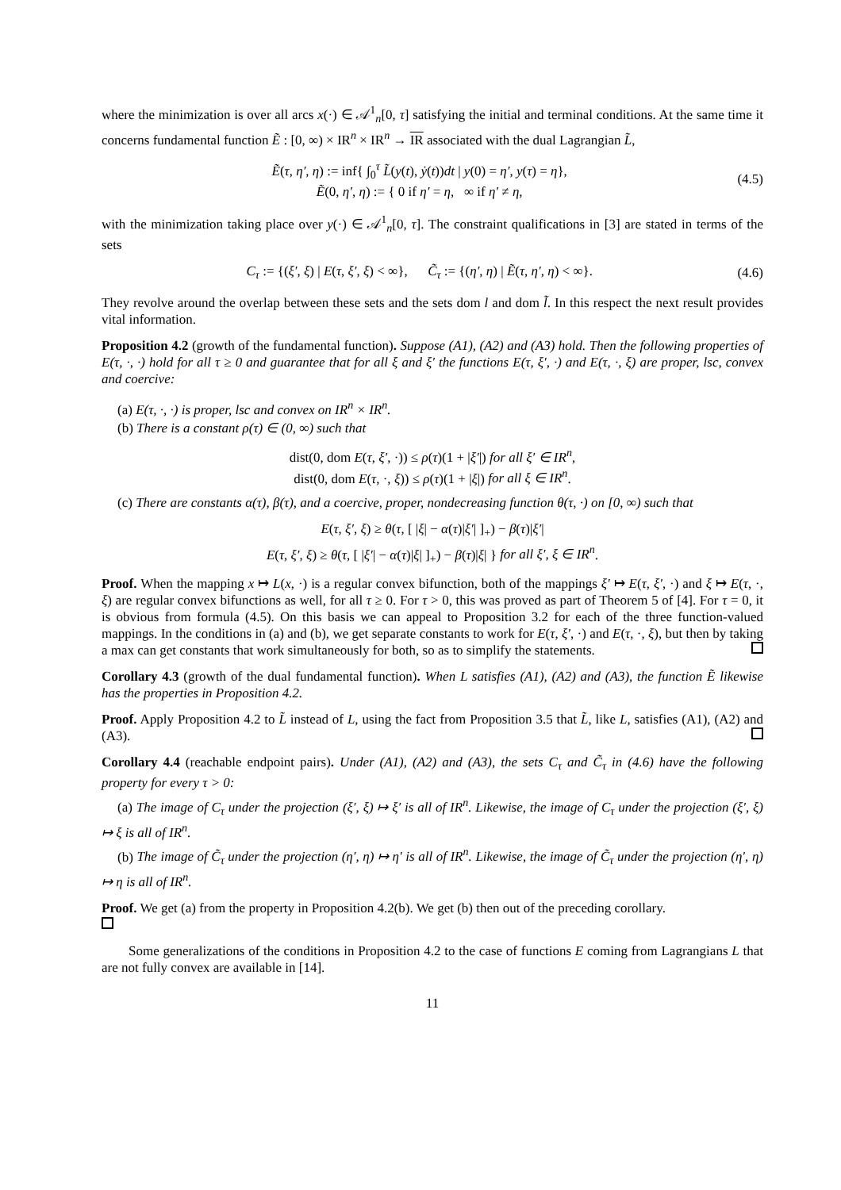where the minimization is over all arcs x(·) ∈ 𝒜<sup>1</sup><sub>n</sub>[0, τ] satisfying the initial and terminal conditions. At the same time it concerns fundamental function Ẽ : [0, ∞) × IR<sup>n</sup> × IR<sup>n</sup> → IR associated with the dual Lagrangian L̃,
Ẽ(τ, η′, η) := inf{ ∫<sub>0</sub><sup>τ</sup> L̃(y(t), ẏ(t))dt | y(0) = η′, y(τ) = η},
Ẽ(0, η′, η) := { 0 if η′ = η, ∞ if η′ ≠ η,
(4.5)
with the minimization taking place over y(·) ∈ 𝒜<sup>1</sup><sub>n</sub>[0, τ]. The constraint qualifications in [3] are stated in terms of the sets
C<sub>τ</sub> := {(ξ′, ξ) | E(τ, ξ′, ξ) < ∞}, C̃<sub>τ</sub> := {(η′, η) | Ẽ(τ, η′, η) < ∞}.
(4.6)
They revolve around the overlap between these sets and the sets dom l and dom l̃. In this respect the next result provides vital information.
Proposition 4.2 (growth of the fundamental function). Suppose (A1), (A2) and (A3) hold. Then the following properties of E(τ, ·, ·) hold for all τ ≥ 0 and guarantee that for all ξ and ξ′ the functions E(τ, ξ′, ·) and E(τ, ·, ξ) are proper, lsc, convex and coercive:
(a) E(τ, ·, ·) is proper, lsc and convex on IR<sup>n</sup> × IR<sup>n</sup>.
(b) There is a constant ρ(τ) ∈ (0, ∞) such that
dist(0, dom E(τ, ξ′, ·)) ≤ ρ(τ)(1 + |ξ′|) for all ξ′ ∈ IR<sup>n</sup>,
dist(0, dom E(τ, ·, ξ)) ≤ ρ(τ)(1 + |ξ|) for all ξ ∈ IR<sup>n</sup>.
(c) There are constants α(τ), β(τ), and a coercive, proper, nondecreasing function θ(τ, ·) on [0, ∞) such that
E(τ, ξ′, ξ) ≥ θ(τ, [ |ξ| − α(τ)|ξ′| ]<sub>+</sub>) − β(τ)|ξ′|
E(τ, ξ′, ξ) ≥ θ(τ, [ |ξ′| − α(τ)|ξ| ]<sub>+</sub>) − β(τ)|ξ| } for all ξ′, ξ ∈ IR<sup>n</sup>.
Proof. When the mapping x ↦ L(x, ·) is a regular convex bifunction, both of the mappings ξ′ ↦ E(τ, ξ′, ·) and ξ ↦ E(τ, ·, ξ) are regular convex bifunctions as well, for all τ ≥ 0. For τ > 0, this was proved as part of Theorem 5 of [4]. For τ = 0, it is obvious from formula (4.5). On this basis we can appeal to Proposition 3.2 for each of the three function-valued mappings. In the conditions in (a) and (b), we get separate constants to work for E(τ, ξ′, ·) and E(τ, ·, ξ), but then by taking a max can get constants that work simultaneously for both, so as to simplify the statements.
Corollary 4.3 (growth of the dual fundamental function). When L satisfies (A1), (A2) and (A3), the function Ẽ likewise has the properties in Proposition 4.2.
Proof. Apply Proposition 4.2 to L̃ instead of L, using the fact from Proposition 3.5 that L̃, like L, satisfies (A1), (A2) and (A3).
Corollary 4.4 (reachable endpoint pairs). Under (A1), (A2) and (A3), the sets C<sub>τ</sub> and C̃<sub>τ</sub> in (4.6) have the following property for every τ > 0:
(a) The image of C<sub>τ</sub> under the projection (ξ′, ξ) ↦ ξ′ is all of IR<sup>n</sup>. Likewise, the image of C<sub>τ</sub> under the projection (ξ′, ξ) ↦ ξ is all of IR<sup>n</sup>.
(b) The image of C̃<sub>τ</sub> under the projection (η′, η) ↦ η′ is all of IR<sup>n</sup>. Likewise, the image of C̃<sub>τ</sub> under the projection (η′, η) ↦ η is all of IR<sup>n</sup>.
Proof. We get (a) from the property in Proposition 4.2(b). We get (b) then out of the preceding corollary.
Some generalizations of the conditions in Proposition 4.2 to the case of functions E coming from Lagrangians L that are not fully convex are available in [14].
11